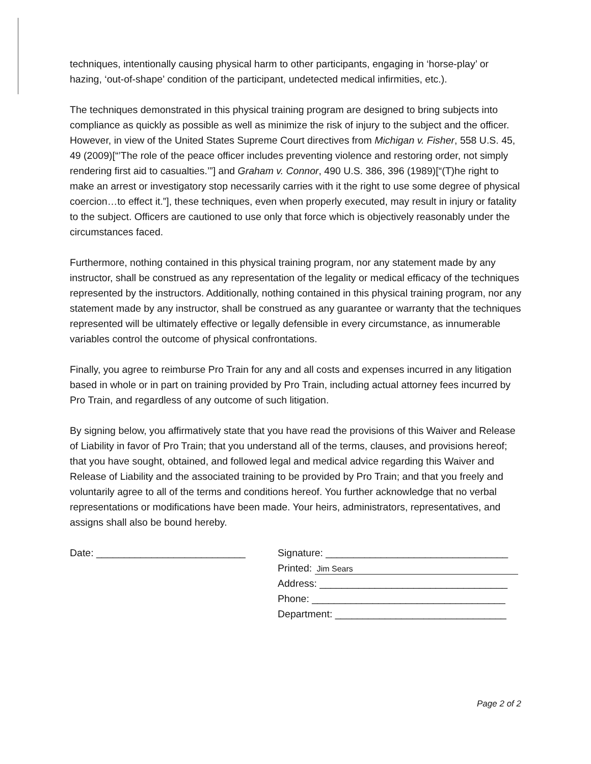techniques, intentionally causing physical harm to other participants, engaging in ‘horse-play’ or hazing, ‘out-of-shape’ condition of the participant, undetected medical infirmities, etc.).
The techniques demonstrated in this physical training program are designed to bring subjects into compliance as quickly as possible as well as minimize the risk of injury to the subject and the officer. However, in view of the United States Supreme Court directives from Michigan v. Fisher, 558 U.S. 45, 49 (2009)[“’The role of the peace officer includes preventing violence and restoring order, not simply rendering first aid to casualties.’”] and Graham v. Connor, 490 U.S. 386, 396 (1989)[“(T)he right to make an arrest or investigatory stop necessarily carries with it the right to use some degree of physical coercion…to effect it.”], these techniques, even when properly executed, may result in injury or fatality to the subject. Officers are cautioned to use only that force which is objectively reasonably under the circumstances faced.
Furthermore, nothing contained in this physical training program, nor any statement made by any instructor, shall be construed as any representation of the legality or medical efficacy of the techniques represented by the instructors. Additionally, nothing contained in this physical training program, nor any statement made by any instructor, shall be construed as any guarantee or warranty that the techniques represented will be ultimately effective or legally defensible in every circumstance, as innumerable variables control the outcome of physical confrontations.
Finally, you agree to reimburse Pro Train for any and all costs and expenses incurred in any litigation based in whole or in part on training provided by Pro Train, including actual attorney fees incurred by Pro Train, and regardless of any outcome of such litigation.
By signing below, you affirmatively state that you have read the provisions of this Waiver and Release of Liability in favor of Pro Train; that you understand all of the terms, clauses, and provisions hereof; that you have sought, obtained, and followed legal and medical advice regarding this Waiver and Release of Liability and the associated training to be provided by Pro Train; and that you freely and voluntarily agree to all of the terms and conditions hereof. You further acknowledge that no verbal representations or modifications have been made. Your heirs, administrators, representatives, and assigns shall also be bound hereby.
Date: ___________________________ Signature: _________________________________
Printed: Jim Sears
Address: __________________________________
Phone: ___________________________________
Department: _______________________________
Page 2 of 2